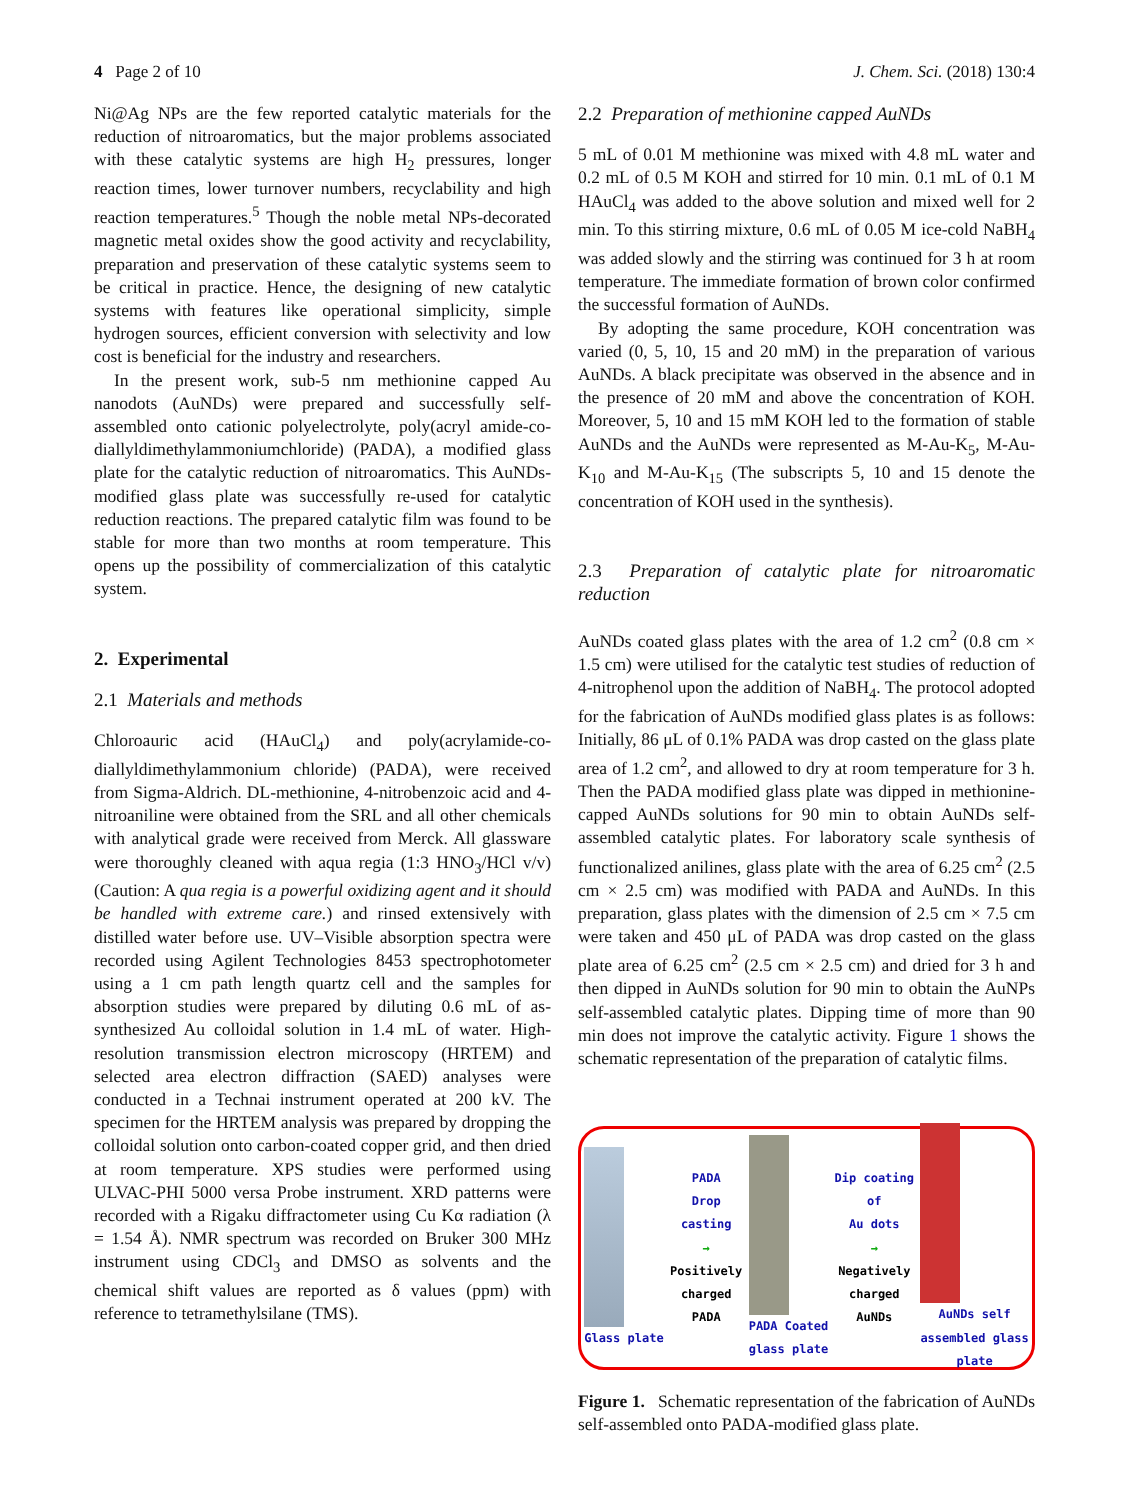4 Page 2 of 10 J. Chem. Sci. (2018) 130:4
Ni@Ag NPs are the few reported catalytic materials for the reduction of nitroaromatics, but the major problems associated with these catalytic systems are high H<sub>2</sub> pressures, longer reaction times, lower turnover numbers, recyclability and high reaction temperatures.<sup>5</sup> Though the noble metal NPs-decorated magnetic metal oxides show the good activity and recyclability, preparation and preservation of these catalytic systems seem to be critical in practice. Hence, the designing of new catalytic systems with features like operational simplicity, simple hydrogen sources, efficient conversion with selectivity and low cost is beneficial for the industry and researchers.
In the present work, sub-5 nm methionine capped Au nanodots (AuNDs) were prepared and successfully self-assembled onto cationic polyelectrolyte, poly(acryl amide-co-diallyldimethylammoniumchloride) (PADA), a modified glass plate for the catalytic reduction of nitroaromatics. This AuNDs-modified glass plate was successfully re-used for catalytic reduction reactions. The prepared catalytic film was found to be stable for more than two months at room temperature. This opens up the possibility of commercialization of this catalytic system.
2. Experimental
2.1 Materials and methods
Chloroauric acid (HAuCl<sub>4</sub>) and poly(acrylamide-co-diallyldimethylammonium chloride) (PADA), were received from Sigma-Aldrich. DL-methionine, 4-nitrobenzoic acid and 4-nitroaniline were obtained from the SRL and all other chemicals with analytical grade were received from Merck. All glassware were thoroughly cleaned with aqua regia (1:3 HNO<sub>3</sub>/HCl v/v) (Caution: A qua regia is a powerful oxidizing agent and it should be handled with extreme care.) and rinsed extensively with distilled water before use. UV–Visible absorption spectra were recorded using Agilent Technologies 8453 spectrophotometer using a 1 cm path length quartz cell and the samples for absorption studies were prepared by diluting 0.6 mL of as-synthesized Au colloidal solution in 1.4 mL of water. High-resolution transmission electron microscopy (HRTEM) and selected area electron diffraction (SAED) analyses were conducted in a Technai instrument operated at 200 kV. The specimen for the HRTEM analysis was prepared by dropping the colloidal solution onto carbon-coated copper grid, and then dried at room temperature. XPS studies were performed using ULVAC-PHI 5000 versa Probe instrument. XRD patterns were recorded with a Rigaku diffractometer using Cu Kα radiation (λ = 1.54 Å). NMR spectrum was recorded on Bruker 300 MHz instrument using CDCl<sub>3</sub> and DMSO as solvents and the chemical shift values are reported as δ values (ppm) with reference to tetramethylsilane (TMS).
2.2 Preparation of methionine capped AuNDs
5 mL of 0.01 M methionine was mixed with 4.8 mL water and 0.2 mL of 0.5 M KOH and stirred for 10 min. 0.1 mL of 0.1 M HAuCl<sub>4</sub> was added to the above solution and mixed well for 2 min. To this stirring mixture, 0.6 mL of 0.05 M ice-cold NaBH<sub>4</sub> was added slowly and the stirring was continued for 3 h at room temperature. The immediate formation of brown color confirmed the successful formation of AuNDs.
By adopting the same procedure, KOH concentration was varied (0, 5, 10, 15 and 20 mM) in the preparation of various AuNDs. A black precipitate was observed in the absence and in the presence of 20 mM and above the concentration of KOH. Moreover, 5, 10 and 15 mM KOH led to the formation of stable AuNDs and the AuNDs were represented as M-Au-K<sub>5</sub>, M-Au-K<sub>10</sub> and M-Au-K<sub>15</sub> (The subscripts 5, 10 and 15 denote the concentration of KOH used in the synthesis).
2.3 Preparation of catalytic plate for nitroaromatic reduction
AuNDs coated glass plates with the area of 1.2 cm<sup>2</sup> (0.8 cm × 1.5 cm) were utilised for the catalytic test studies of reduction of 4-nitrophenol upon the addition of NaBH<sub>4</sub>. The protocol adopted for the fabrication of AuNDs modified glass plates is as follows: Initially, 86 μL of 0.1% PADA was drop casted on the glass plate area of 1.2 cm<sup>2</sup>, and allowed to dry at room temperature for 3 h. Then the PADA modified glass plate was dipped in methionine-capped AuNDs solutions for 90 min to obtain AuNDs self-assembled catalytic plates. For laboratory scale synthesis of functionalized anilines, glass plate with the area of 6.25 cm<sup>2</sup> (2.5 cm × 2.5 cm) was modified with PADA and AuNDs. In this preparation, glass plates with the dimension of 2.5 cm × 7.5 cm were taken and 450 μL of PADA was drop casted on the glass plate area of 6.25 cm<sup>2</sup> (2.5 cm × 2.5 cm) and dried for 3 h and then dipped in AuNDs solution for 90 min to obtain the AuNPs self-assembled catalytic plates. Dipping time of more than 90 min does not improve the catalytic activity. Figure 1 shows the schematic representation of the preparation of catalytic films.
Glass plate
PADA
Drop
casting
→
Positively
charged
PADA
PADA Coated
glass plate
Dip coating
of
Au dots
→
Negatively
charged
AuNDs
AuNDs self
assembled glass
plate
Figure 1. Schematic representation of the fabrication of AuNDs self-assembled onto PADA-modified glass plate.